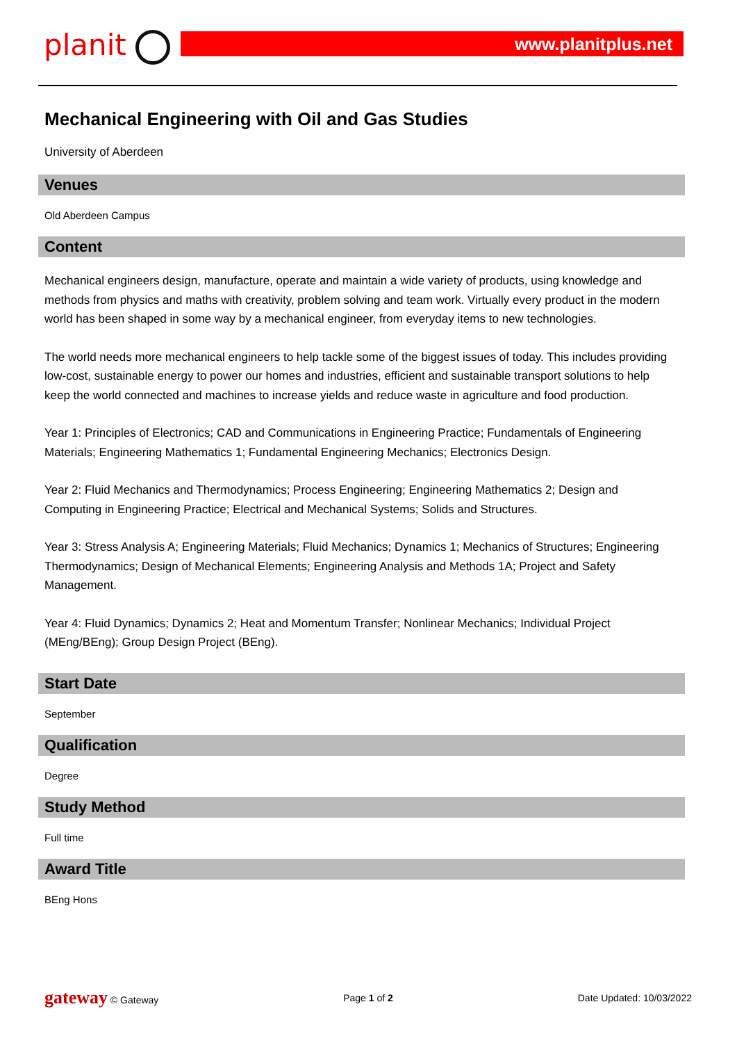planit www.planitplus.net
Mechanical Engineering with Oil and Gas Studies
University of Aberdeen
Venues
Old Aberdeen Campus
Content
Mechanical engineers design, manufacture, operate and maintain a wide variety of products, using knowledge and methods from physics and maths with creativity, problem solving and team work. Virtually every product in the modern world has been shaped in some way by a mechanical engineer, from everyday items to new technologies.
The world needs more mechanical engineers to help tackle some of the biggest issues of today. This includes providing low-cost, sustainable energy to power our homes and industries, efficient and sustainable transport solutions to help keep the world connected and machines to increase yields and reduce waste in agriculture and food production.
Year 1: Principles of Electronics; CAD and Communications in Engineering Practice; Fundamentals of Engineering Materials; Engineering Mathematics 1; Fundamental Engineering Mechanics; Electronics Design.
Year 2: Fluid Mechanics and Thermodynamics; Process Engineering; Engineering Mathematics 2; Design and Computing in Engineering Practice; Electrical and Mechanical Systems; Solids and Structures.
Year 3: Stress Analysis A; Engineering Materials; Fluid Mechanics; Dynamics 1; Mechanics of Structures; Engineering Thermodynamics; Design of Mechanical Elements; Engineering Analysis and Methods 1A; Project and Safety Management.
Year 4: Fluid Dynamics; Dynamics 2; Heat and Momentum Transfer; Nonlinear Mechanics; Individual Project (MEng/BEng); Group Design Project (BEng).
Start Date
September
Qualification
Degree
Study Method
Full time
Award Title
BEng Hons
gateway © Gateway Page 1 of 2 Date Updated: 10/03/2022